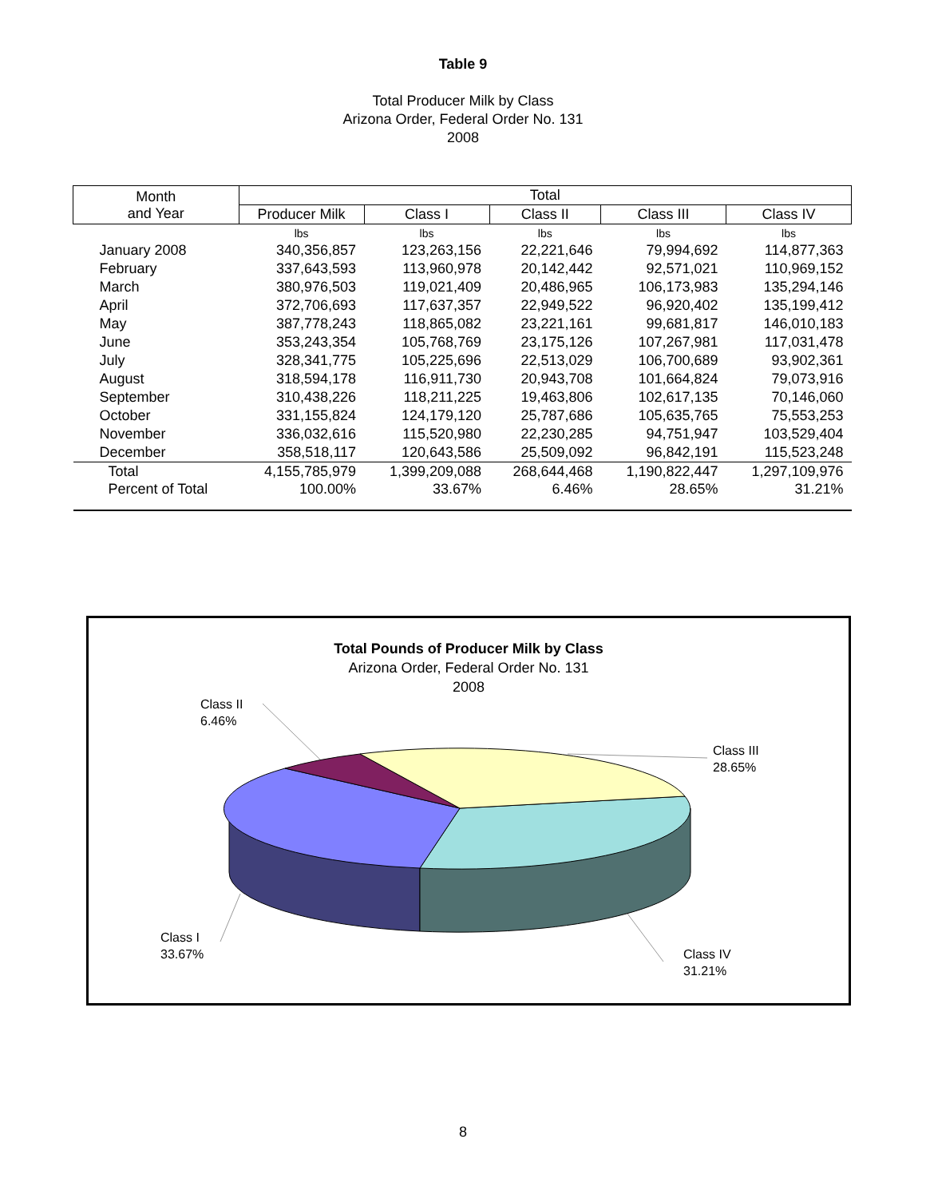Table 9
Total Producer Milk by Class
Arizona Order, Federal Order No. 131
2008
| Month and Year | Total | | | | |
| --- | --- | --- | --- | --- | --- |
| | Producer Milk | Class I | Class II | Class III | Class IV |
| | lbs | lbs | lbs | lbs | lbs |
| January 2008 | 340,356,857 | 123,263,156 | 22,221,646 | 79,994,692 | 114,877,363 |
| February | 337,643,593 | 113,960,978 | 20,142,442 | 92,571,021 | 110,969,152 |
| March | 380,976,503 | 119,021,409 | 20,486,965 | 106,173,983 | 135,294,146 |
| April | 372,706,693 | 117,637,357 | 22,949,522 | 96,920,402 | 135,199,412 |
| May | 387,778,243 | 118,865,082 | 23,221,161 | 99,681,817 | 146,010,183 |
| June | 353,243,354 | 105,768,769 | 23,175,126 | 107,267,981 | 117,031,478 |
| July | 328,341,775 | 105,225,696 | 22,513,029 | 106,700,689 | 93,902,361 |
| August | 318,594,178 | 116,911,730 | 20,943,708 | 101,664,824 | 79,073,916 |
| September | 310,438,226 | 118,211,225 | 19,463,806 | 102,617,135 | 70,146,060 |
| October | 331,155,824 | 124,179,120 | 25,787,686 | 105,635,765 | 75,553,253 |
| November | 336,032,616 | 115,520,980 | 22,230,285 | 94,751,947 | 103,529,404 |
| December | 358,518,117 | 120,643,586 | 25,509,092 | 96,842,191 | 115,523,248 |
| Total | 4,155,785,979 | 1,399,209,088 | 268,644,468 | 1,190,822,447 | 1,297,109,976 |
| Percent of Total | 100.00% | 33.67% | 6.46% | 28.65% | 31.21% |
Total Pounds of Producer Milk by Class
Arizona Order, Federal Order No. 131
2008
Class II
6.46%
Class III
28.65%
Class I
33.67%
Class IV
31.21%
8